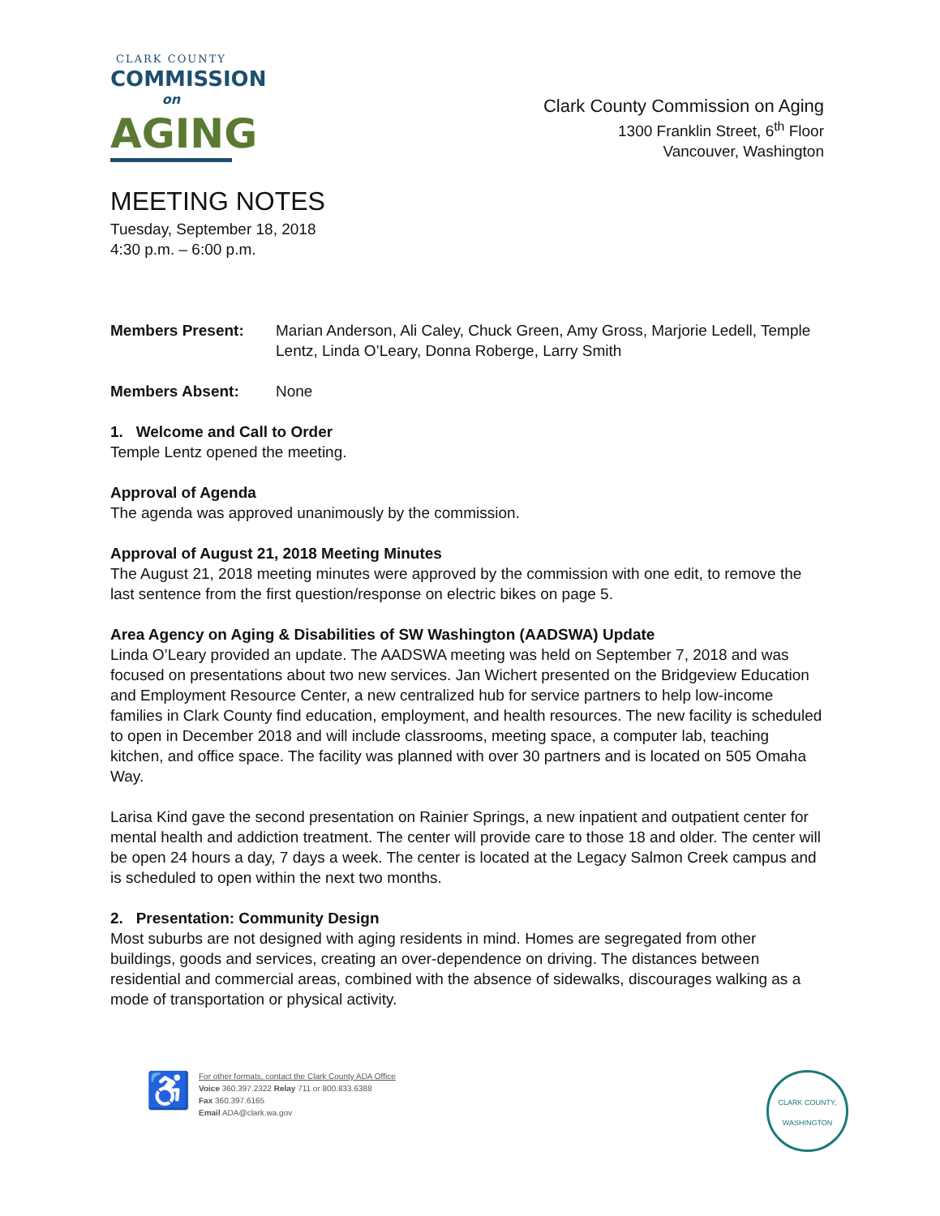CLARK COUNTY
COMMISSION
on
AGING
Clark County Commission on Aging
1300 Franklin Street, 6<sup>th</sup> Floor
Vancouver, Washington
MEETING NOTES
Tuesday, September 18, 2018
4:30 p.m. – 6:00 p.m.
Members Present: Marian Anderson, Ali Caley, Chuck Green, Amy Gross, Marjorie Ledell, Temple Lentz, Linda O’Leary, Donna Roberge, Larry Smith
Members Absent: None
1. Welcome and Call to Order
Temple Lentz opened the meeting.
Approval of Agenda
The agenda was approved unanimously by the commission.
Approval of August 21, 2018 Meeting Minutes
The August 21, 2018 meeting minutes were approved by the commission with one edit, to remove the last sentence from the first question/response on electric bikes on page 5.
Area Agency on Aging & Disabilities of SW Washington (AADSWA) Update
Linda O’Leary provided an update. The AADSWA meeting was held on September 7, 2018 and was focused on presentations about two new services. Jan Wichert presented on the Bridgeview Education and Employment Resource Center, a new centralized hub for service partners to help low-income families in Clark County find education, employment, and health resources. The new facility is scheduled to open in December 2018 and will include classrooms, meeting space, a computer lab, teaching kitchen, and office space. The facility was planned with over 30 partners and is located on 505 Omaha Way.
Larisa Kind gave the second presentation on Rainier Springs, a new inpatient and outpatient center for mental health and addiction treatment. The center will provide care to those 18 and older. The center will be open 24 hours a day, 7 days a week. The center is located at the Legacy Salmon Creek campus and is scheduled to open within the next two months.
2. Presentation: Community Design
Most suburbs are not designed with aging residents in mind. Homes are segregated from other buildings, goods and services, creating an over-dependence on driving. The distances between residential and commercial areas, combined with the absence of sidewalks, discourages walking as a mode of transportation or physical activity.
♿
For other formats, contact the Clark County ADA Office
Voice 360.397.2322 Relay 711 or 800.833.6388
Fax 360.397.6165
Email ADA@clark.wa.gov
CLARK COUNTY, WASHINGTON